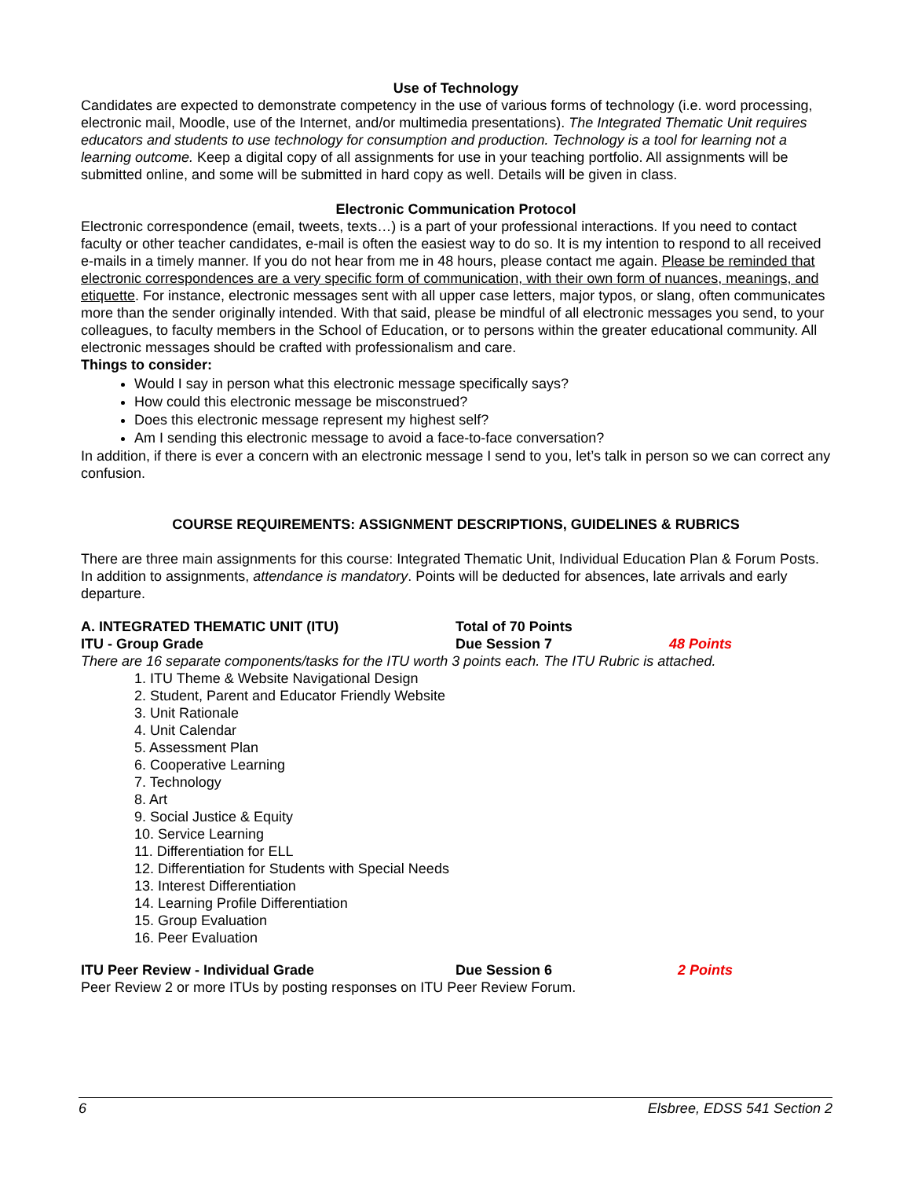Use of Technology
Candidates are expected to demonstrate competency in the use of various forms of technology (i.e. word processing, electronic mail, Moodle, use of the Internet, and/or multimedia presentations). The Integrated Thematic Unit requires educators and students to use technology for consumption and production. Technology is a tool for learning not a learning outcome. Keep a digital copy of all assignments for use in your teaching portfolio. All assignments will be submitted online, and some will be submitted in hard copy as well. Details will be given in class.
Electronic Communication Protocol
Electronic correspondence (email, tweets, texts…) is a part of your professional interactions. If you need to contact faculty or other teacher candidates, e-mail is often the easiest way to do so. It is my intention to respond to all received e-mails in a timely manner. If you do not hear from me in 48 hours, please contact me again. Please be reminded that electronic correspondences are a very specific form of communication, with their own form of nuances, meanings, and etiquette. For instance, electronic messages sent with all upper case letters, major typos, or slang, often communicates more than the sender originally intended. With that said, please be mindful of all electronic messages you send, to your colleagues, to faculty members in the School of Education, or to persons within the greater educational community. All electronic messages should be crafted with professionalism and care.
Things to consider:
Would I say in person what this electronic message specifically says?
How could this electronic message be misconstrued?
Does this electronic message represent my highest self?
Am I sending this electronic message to avoid a face-to-face conversation?
In addition, if there is ever a concern with an electronic message I send to you, let’s talk in person so we can correct any confusion.
COURSE REQUIREMENTS: ASSIGNMENT DESCRIPTIONS, GUIDELINES & RUBRICS
There are three main assignments for this course: Integrated Thematic Unit, Individual Education Plan & Forum Posts. In addition to assignments, attendance is mandatory. Points will be deducted for absences, late arrivals and early departure.
A. INTEGRATED THEMATIC UNIT (ITU) Total of 70 Points
ITU - Group Grade Due Session 7 48 Points
There are 16 separate components/tasks for the ITU worth 3 points each. The ITU Rubric is attached.
1. ITU Theme & Website Navigational Design
2. Student, Parent and Educator Friendly Website
3. Unit Rationale
4. Unit Calendar
5. Assessment Plan
6. Cooperative Learning
7. Technology
8. Art
9. Social Justice & Equity
10. Service Learning
11. Differentiation for ELL
12. Differentiation for Students with Special Needs
13. Interest Differentiation
14. Learning Profile Differentiation
15. Group Evaluation
16. Peer Evaluation
ITU Peer Review - Individual Grade Due Session 6 2 Points
Peer Review 2 or more ITUs by posting responses on ITU Peer Review Forum.
6 Elsbree, EDSS 541 Section 2